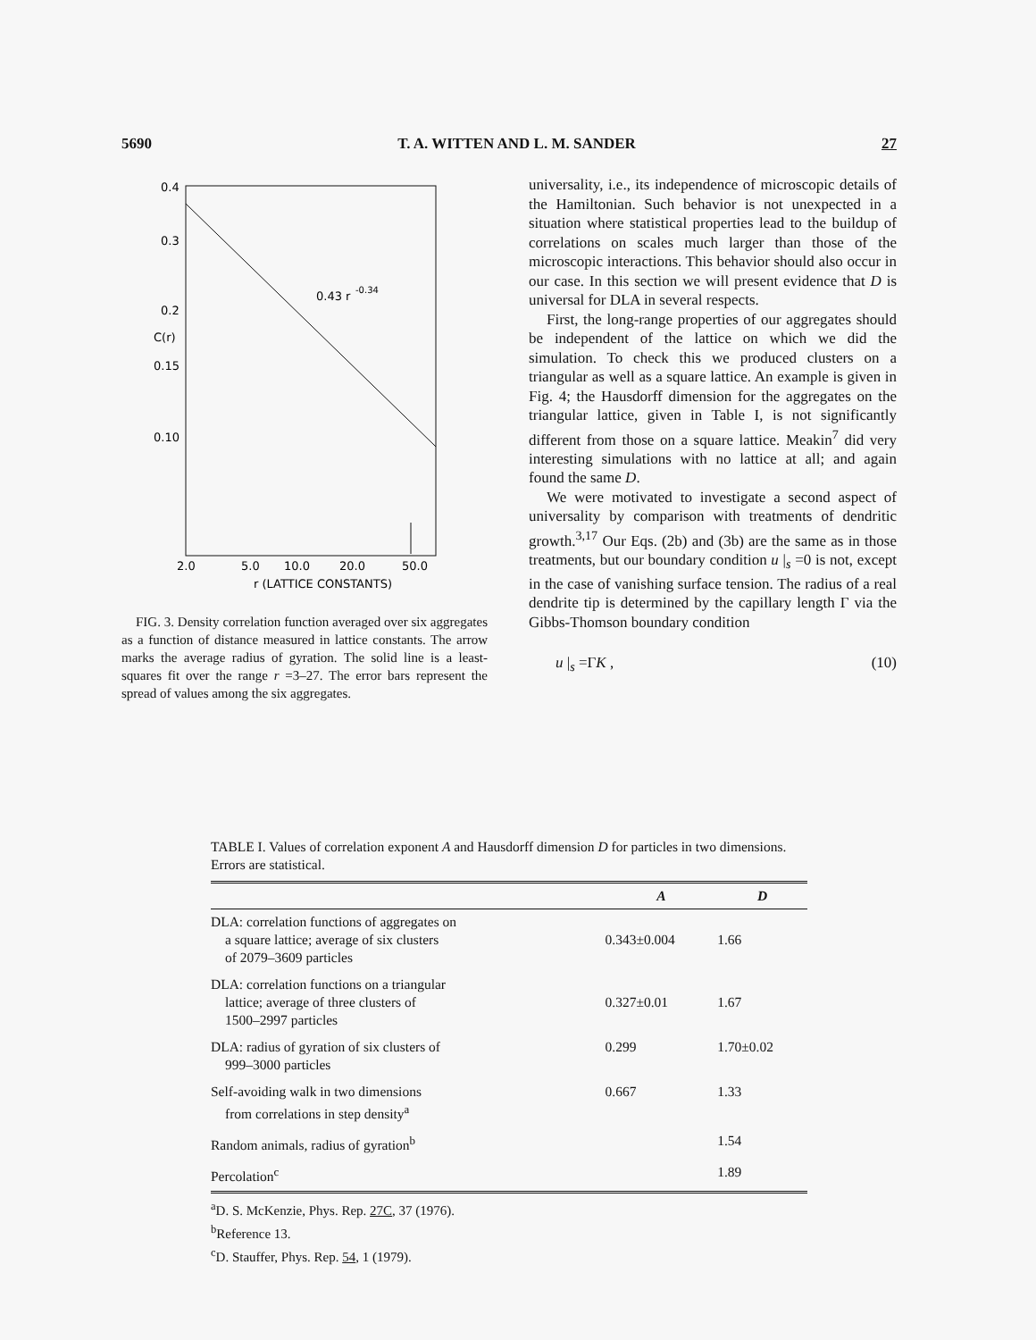5690 T. A. WITTEN AND L. M. SANDER 27
0.4
0.3
0.2
C(r)
0.15
0.10
0.43 r
-0.34
2.0
5.0
10.0
20.0
50.0
r (LATTICE CONSTANTS)
FIG. 3. Density correlation function averaged over six aggregates as a function of distance measured in lattice constants. The arrow marks the average radius of gyration. The solid line is a least-squares fit over the range r =3–27. The error bars represent the spread of values among the six aggregates.
universality, i.e., its independence of microscopic details of the Hamiltonian. Such behavior is not unexpected in a situation where statistical properties lead to the buildup of correlations on scales much larger than those of the microscopic interactions. This behavior should also occur in our case. In this section we will present evidence that D is universal for DLA in several respects.
First, the long-range properties of our aggregates should be independent of the lattice on which we did the simulation. To check this we produced clusters on a triangular as well as a square lattice. An example is given in Fig. 4; the Hausdorff dimension for the aggregates on the triangular lattice, given in Table I, is not significantly different from those on a square lattice. Meakin<sup>7</sup> did very interesting simulations with no lattice at all; and again found the same D.
We were motivated to investigate a second aspect of universality by comparison with treatments of dendritic growth.<sup>3,17</sup> Our Eqs. (2b) and (3b) are the same as in those treatments, but our boundary condition u |<sub>s</sub> =0 is not, except in the case of vanishing surface tension. The radius of a real dendrite tip is determined by the capillary length Γ via the Gibbs-Thomson boundary condition
u |<sub>s</sub> =ΓK , (10)
TABLE I. Values of correlation exponent A and Hausdorff dimension D for particles in two dimensions. Errors are statistical.
| | A | D |
| --- | --- | --- |
| DLA: correlation functions of aggregates on a square lattice; average of six clusters of 2079–3609 particles | 0.343±0.004 | 1.66 |
| DLA: correlation functions on a triangular lattice; average of three clusters of 1500–2997 particles | 0.327±0.01 | 1.67 |
| DLA: radius of gyration of six clusters of 999–3000 particles | 0.299 | 1.70±0.02 |
| Self-avoiding walk in two dimensions from correlations in step density<sup>a</sup> | 0.667 | 1.33 |
| Random animals, radius of gyration<sup>b</sup> | | 1.54 |
| Percolation<sup>c</sup> | | 1.89 |
<sup>a</sup> D. S. McKenzie, Phys. Rep. 27C, 37 (1976).
<sup>b</sup> Reference 13.
<sup>c</sup> D. Stauffer, Phys. Rep. 54, 1 (1979).